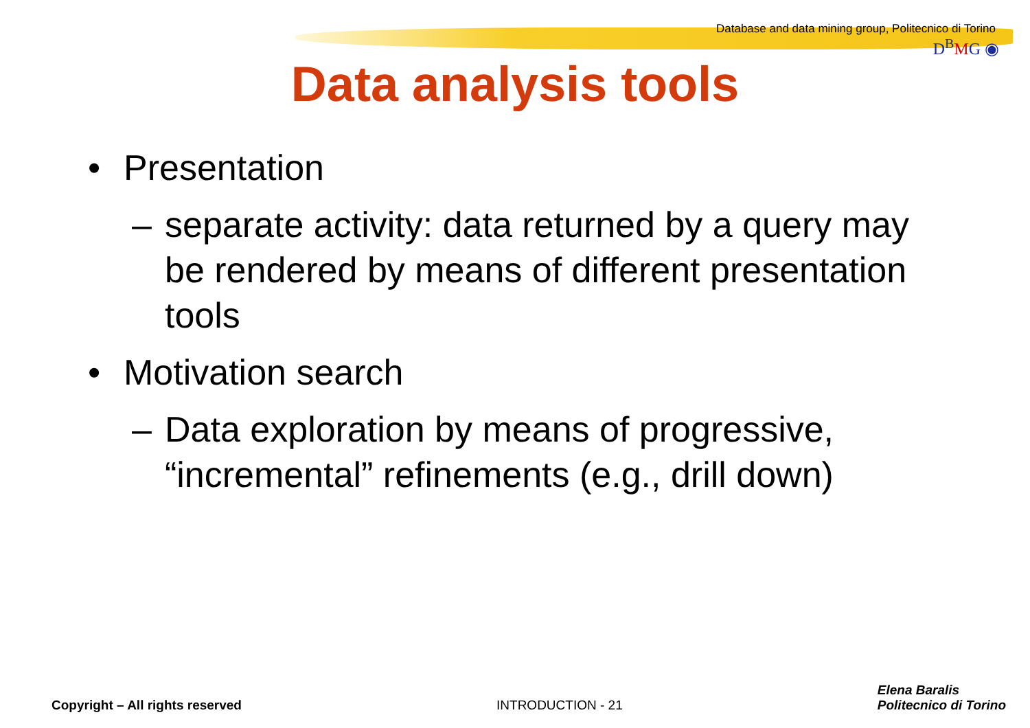Database and data mining group, Politecnico di Torino
D<sup>B</sup>MG ◉
Data analysis tools
• Presentation
– separate activity: data returned by a query may be rendered by means of different presentation tools
• Motivation search
– Data exploration by means of progressive, “incremental” refinements (e.g., drill down)
Copyright – All rights reserved
INTRODUCTION - 21
Elena Baralis
Politecnico di Torino